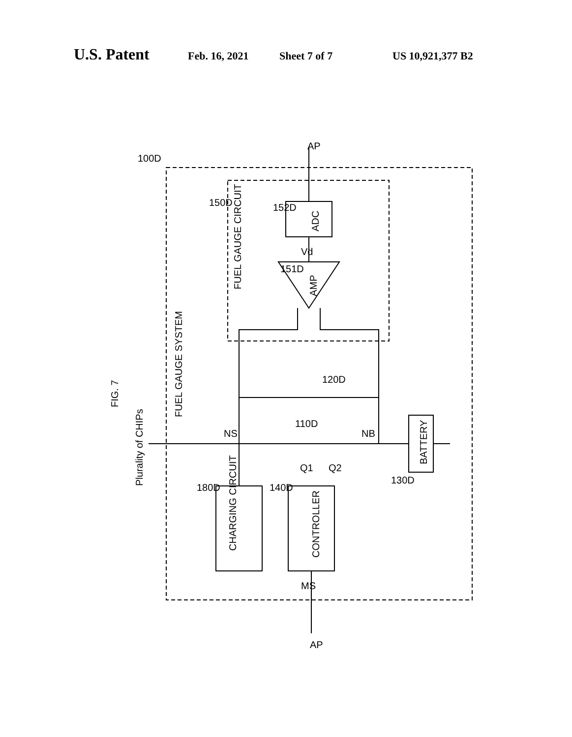U.S. Patent Feb. 16, 2021 Sheet 7 of 7 US 10,921,377 B2
FIG. 7
FUEL GAUGE SYSTEM
FUEL GAUGE CIRCUIT
ADC
AMP
CHARGING CIRCUIT
CONTROLLER
BATTERY
Plurality of CHIPs
100D
150D
152D
151D
Vd
AP
NS
NB
110D
120D
Q1
Q2
180D
140D
130D
MS
AP